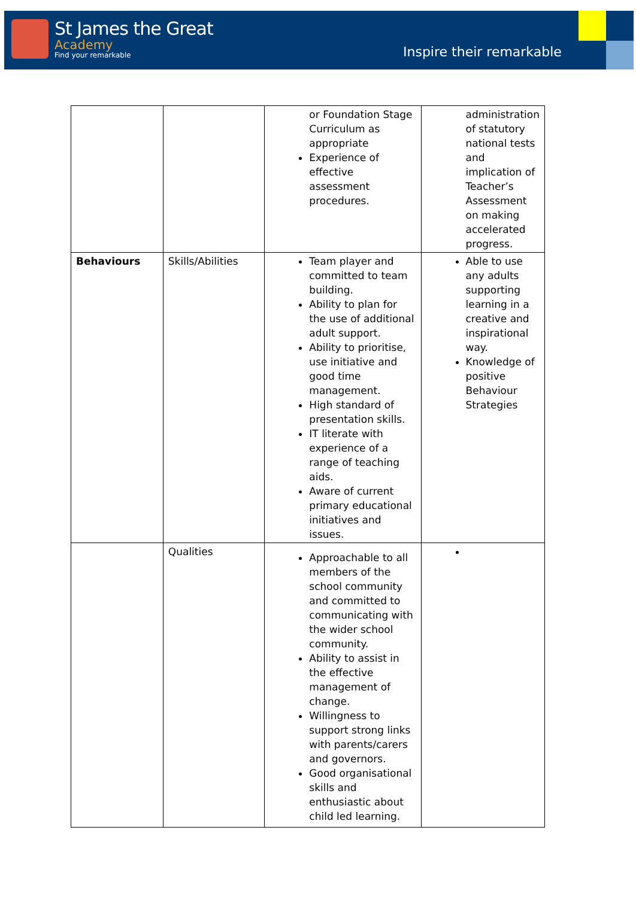St James the Great
Academy
Find your remarkable
Inspire their remarkable
| | | or Foundation Stage Curriculum as appropriate Experience of effective assessment procedures. | administration of statutory national tests and implication of Teacher’s Assessment on making accelerated progress. |
| Behaviours | Skills/Abilities | Team player and committed to team building. Ability to plan for the use of additional adult support. Ability to prioritise, use initiative and good time management. High standard of presentation skills. IT literate with experience of a range of teaching aids. Aware of current primary educational initiatives and issues. | Able to use any adults supporting learning in a creative and inspirational way. Knowledge of positive Behaviour Strategies |
| | Qualities | Approachable to all members of the school community and committed to communicating with the wider school community. Ability to assist in the effective management of change. Willingness to support strong links with parents/carers and governors. Good organisational skills and enthusiastic about child led learning. | |